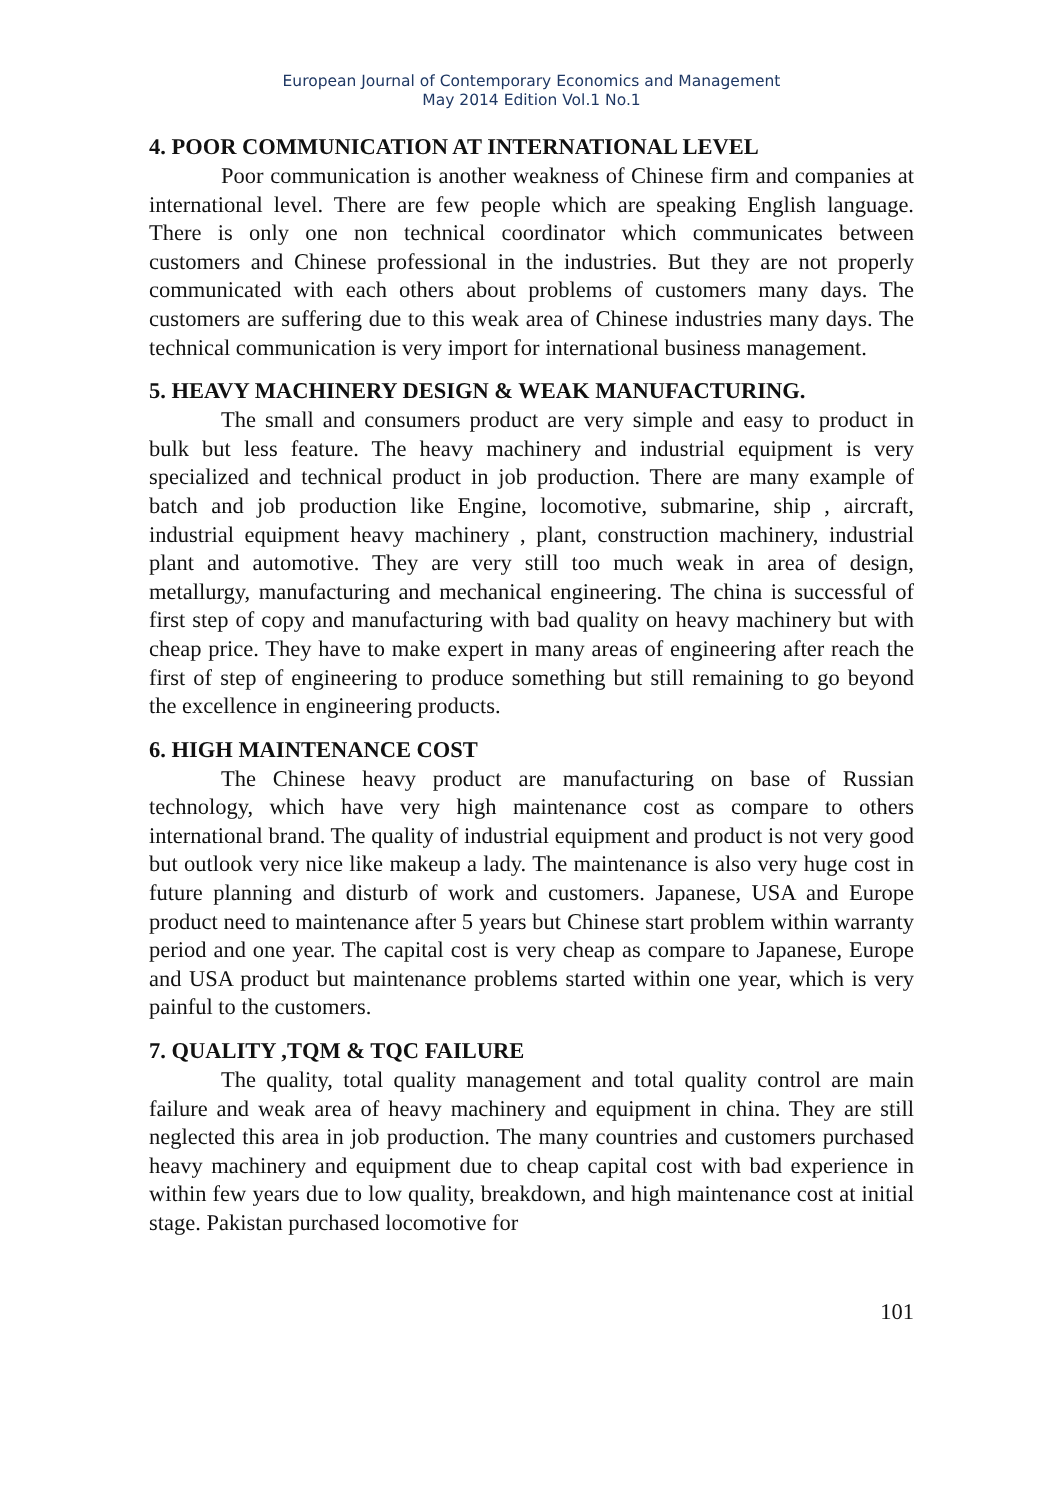European Journal of Contemporary Economics and Management
May 2014 Edition Vol.1 No.1
4. POOR COMMUNICATION AT INTERNATIONAL LEVEL
Poor communication is another weakness of Chinese firm and companies at international level. There are few people which are speaking English language. There is only one non technical coordinator which communicates between customers and Chinese professional in the industries. But they are not properly communicated with each others about problems of customers many days. The customers are suffering due to this weak area of Chinese industries many days. The technical communication is very import for international business management.
5. HEAVY MACHINERY DESIGN & WEAK MANUFACTURING.
The small and consumers product are very simple and easy to product in bulk but less feature. The heavy machinery and industrial equipment is very specialized and technical product in job production. There are many example of batch and job production like Engine, locomotive, submarine, ship , aircraft, industrial equipment heavy machinery , plant, construction machinery, industrial plant and automotive. They are very still too much weak in area of design, metallurgy, manufacturing and mechanical engineering. The china is successful of first step of copy and manufacturing with bad quality on heavy machinery but with cheap price. They have to make expert in many areas of engineering after reach the first of step of engineering to produce something but still remaining to go beyond the excellence in engineering products.
6. HIGH MAINTENANCE COST
The Chinese heavy product are manufacturing on base of Russian technology, which have very high maintenance cost as compare to others international brand. The quality of industrial equipment and product is not very good but outlook very nice like makeup a lady. The maintenance is also very huge cost in future planning and disturb of work and customers. Japanese, USA and Europe product need to maintenance after 5 years but Chinese start problem within warranty period and one year. The capital cost is very cheap as compare to Japanese, Europe and USA product but maintenance problems started within one year, which is very painful to the customers.
7. QUALITY ,TQM & TQC FAILURE
The quality, total quality management and total quality control are main failure and weak area of heavy machinery and equipment in china. They are still neglected this area in job production. The many countries and customers purchased heavy machinery and equipment due to cheap capital cost with bad experience in within few years due to low quality, breakdown, and high maintenance cost at initial stage. Pakistan purchased locomotive for
101